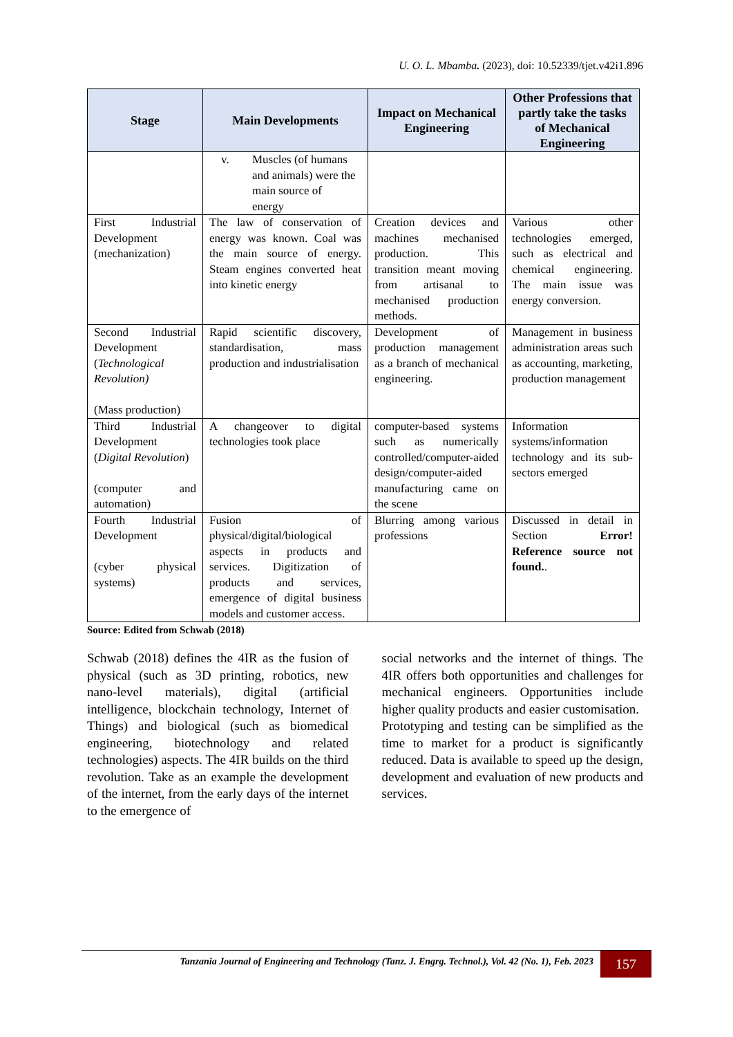U. O. L. Mbamba. (2023), doi: 10.52339/tjet.v42i1.896
| Stage | Main Developments | Impact on Mechanical Engineering | Other Professions that partly take the tasks of Mechanical Engineering |
| --- | --- | --- | --- |
| | v. Muscles (of humans and animals) were the main source of energy | | |
| First Industrial Development (mechanization) | The law of conservation of energy was known. Coal was the main source of energy. Steam engines converted heat into kinetic energy | Creation devices and machines mechanised production. This transition meant moving from artisanal to mechanised production methods. | Various other technologies emerged, such as electrical and chemical engineering. The main issue was energy conversion. |
| Second Industrial Development ( Technological Revolution) (Mass production) | Rapid scientific discovery, standardisation, mass production and industrialisation | Development of production management as a branch of mechanical engineering. | Management in business administration areas such as accounting, marketing, production management |
| Third Industrial Development ( Digital Revolution ) (computer and automation) | A changeover to digital technologies took place | computer-based systems such as numerically controlled/computer-aided design/computer-aided manufacturing came on the scene | Information systems/information technology and its sub-sectors emerged |
| Fourth Industrial Development (cyber physical systems) | Fusion of physical/digital/biological aspects in products and services. Digitization of products and services, emergence of digital business models and customer access. | Blurring among various professions | Discussed in detail in Section Error! Reference source not found. . |
Source: Edited from Schwab (2018)
Schwab (2018) defines the 4IR as the fusion of physical (such as 3D printing, robotics, new nano-level materials), digital (artificial intelligence, blockchain technology, Internet of Things) and biological (such as biomedical engineering, biotechnology and related technologies) aspects. The 4IR builds on the third revolution. Take as an example the development of the internet, from the early days of the internet to the emergence of
social networks and the internet of things. The 4IR offers both opportunities and challenges for mechanical engineers. Opportunities include higher quality products and easier customisation.
Prototyping and testing can be simplified as the time to market for a product is significantly reduced. Data is available to speed up the design, development and evaluation of new products and services.
Tanzania Journal of Engineering and Technology (Tanz. J. Engrg. Technol.), Vol. 42 (No. 1), Feb. 2023 157